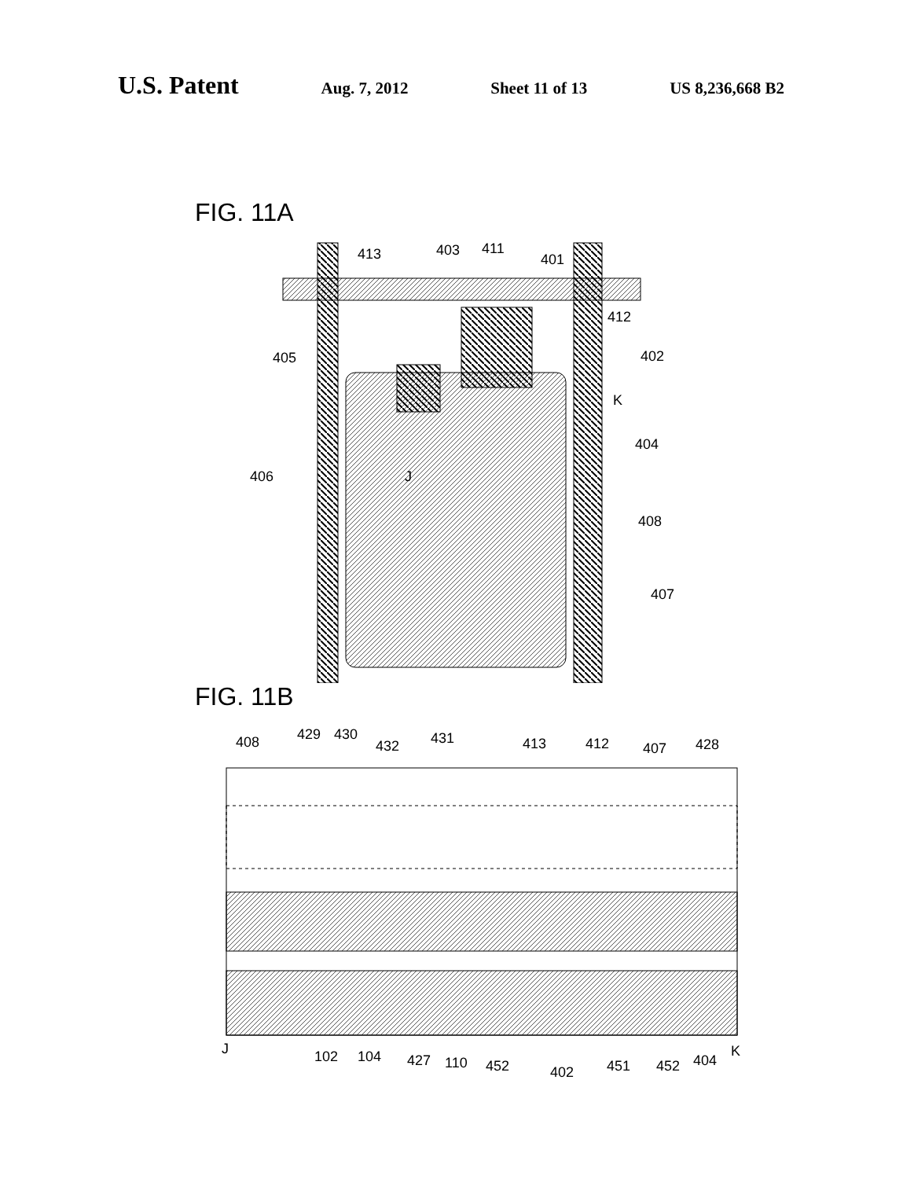U.S. Patent Aug. 7, 2012 Sheet 11 of 13 US 8,236,668 B2
FIG. 11A
413
403
411
401
412
402
405
K
404
406
J
408
407
FIG. 11B
408
429
430
432
431
413
412
407
428
J
102
104
427
110
452
402
451
452
404
K